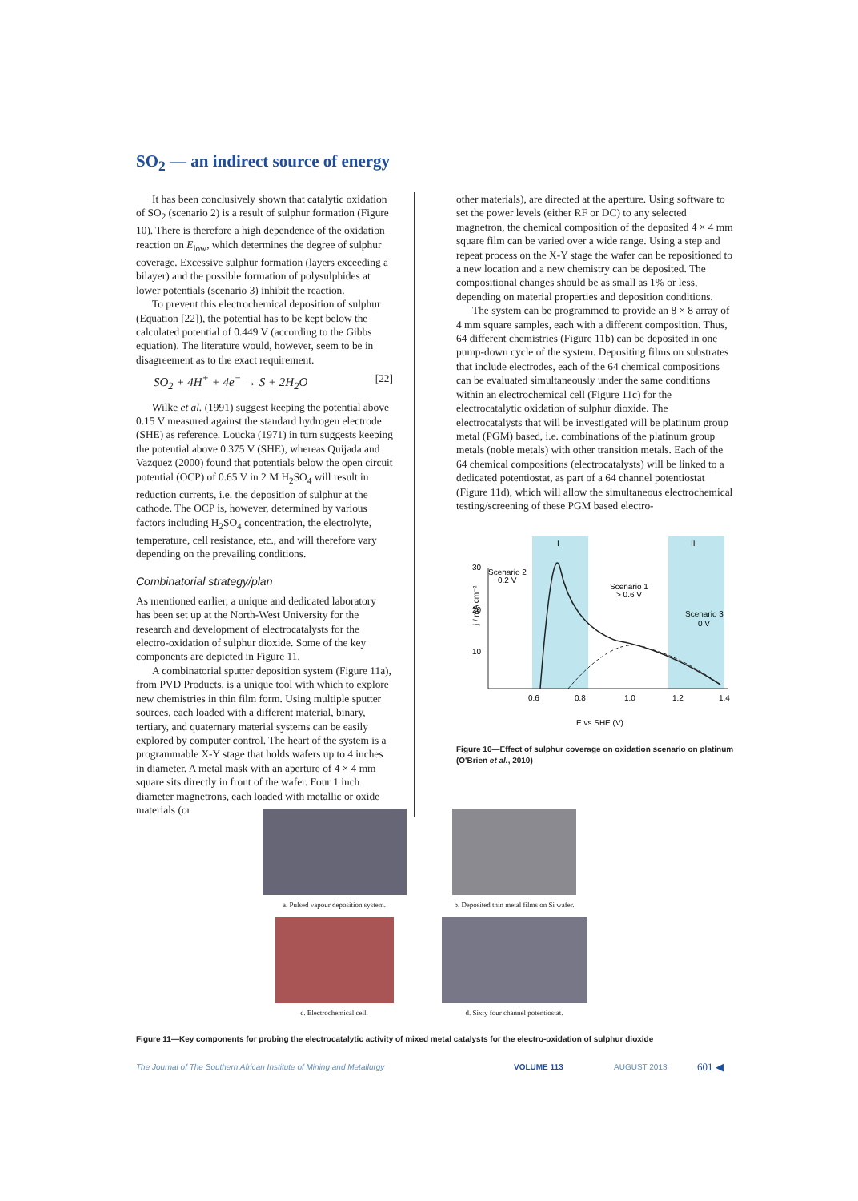SO<sub>2</sub> — an indirect source of energy
It has been conclusively shown that catalytic oxidation of SO<sub>2</sub> (scenario 2) is a result of sulphur formation (Figure 10). There is therefore a high dependence of the oxidation reaction on E<sub>low</sub>, which determines the degree of sulphur coverage. Excessive sulphur formation (layers exceeding a bilayer) and the possible formation of polysulphides at lower potentials (scenario 3) inhibit the reaction.
To prevent this electrochemical deposition of sulphur (Equation [22]), the potential has to be kept below the calculated potential of 0.449 V (according to the Gibbs equation). The literature would, however, seem to be in disagreement as to the exact requirement.
SO<sub>2</sub> + 4H<sup>+</sup> + 4e<sup>−</sup> → S + 2H<sub>2</sub>O [22]
Wilke et al. (1991) suggest keeping the potential above 0.15 V measured against the standard hydrogen electrode (SHE) as reference. Loucka (1971) in turn suggests keeping the potential above 0.375 V (SHE), whereas Quijada and Vazquez (2000) found that potentials below the open circuit potential (OCP) of 0.65 V in 2 M H<sub>2</sub>SO<sub>4</sub> will result in reduction currents, i.e. the deposition of sulphur at the cathode. The OCP is, however, determined by various factors including H<sub>2</sub>SO<sub>4</sub> concentration, the electrolyte, temperature, cell resistance, etc., and will therefore vary depending on the prevailing conditions.
Combinatorial strategy/plan
As mentioned earlier, a unique and dedicated laboratory has been set up at the North-West University for the research and development of electrocatalysts for the electro-oxidation of sulphur dioxide. Some of the key components are depicted in Figure 11.
A combinatorial sputter deposition system (Figure 11a), from PVD Products, is a unique tool with which to explore new chemistries in thin film form. Using multiple sputter sources, each loaded with a different material, binary, tertiary, and quaternary material systems can be easily explored by computer control. The heart of the system is a programmable X-Y stage that holds wafers up to 4 inches in diameter. A metal mask with an aperture of 4 × 4 mm square sits directly in front of the wafer. Four 1 inch diameter magnetrons, each loaded with metallic or oxide materials (or
other materials), are directed at the aperture. Using software to set the power levels (either RF or DC) to any selected magnetron, the chemical composition of the deposited 4 × 4 mm square film can be varied over a wide range. Using a step and repeat process on the X-Y stage the wafer can be repositioned to a new location and a new chemistry can be deposited. The compositional changes should be as small as 1% or less, depending on material properties and deposition conditions.
The system can be programmed to provide an 8 × 8 array of 4 mm square samples, each with a different composition. Thus, 64 different chemistries (Figure 11b) can be deposited in one pump-down cycle of the system. Depositing films on substrates that include electrodes, each of the 64 chemical compositions can be evaluated simultaneously under the same conditions within an electrochemical cell (Figure 11c) for the electrocatalytic oxidation of sulphur dioxide. The electrocatalysts that will be investigated will be platinum group metal (PGM) based, i.e. combinations of the platinum group metals (noble metals) with other transition metals. Each of the 64 chemical compositions (electrocatalysts) will be linked to a dedicated potentiostat, as part of a 64 channel potentiostat (Figure 11d), which will allow the simultaneous electrochemical testing/screening of these PGM based electro-
I
II
30
20
10
Scenario 2
0.2 V
Scenario 1
> 0.6 V
Scenario 3
0 V
j / mA cm⁻²
0.6
0.8
1.0
1.2
1.4
E vs SHE (V)
Figure 10—Effect of sulphur coverage on oxidation scenario on platinum (O'Brien et al., 2010)
a. Pulsed vapour deposition system.
b. Deposited thin metal films on Si wafer.
c. Electrochemical cell.
d. Sixty four channel potentiostat.
Figure 11—Key components for probing the electrocatalytic activity of mixed metal catalysts for the electro-oxidation of sulphur dioxide
The Journal of The Southern African Institute of Mining and Metallurgy VOLUME 113 AUGUST 2013 601 ◀